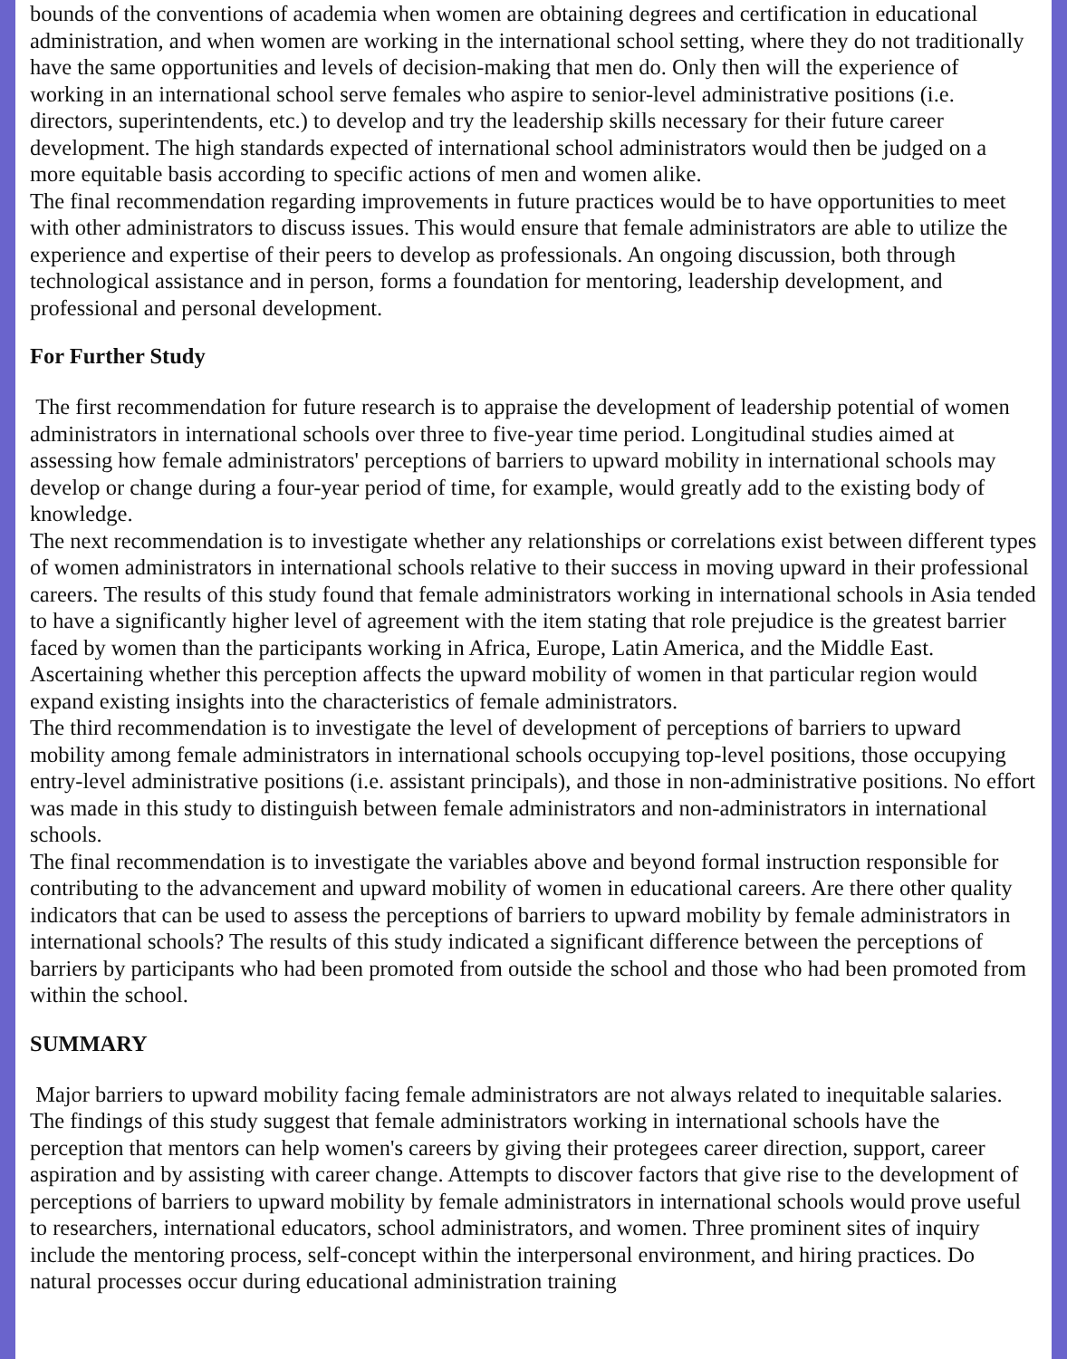bounds of the conventions of academia when women are obtaining degrees and certification in educational administration, and when women are working in the international school setting, where they do not traditionally have the same opportunities and levels of decision-making that men do. Only then will the experience of working in an international school serve females who aspire to senior-level administrative positions (i.e. directors, superintendents, etc.) to develop and try the leadership skills necessary for their future career development. The high standards expected of international school administrators would then be judged on a more equitable basis according to specific actions of men and women alike.
The final recommendation regarding improvements in future practices would be to have opportunities to meet with other administrators to discuss issues. This would ensure that female administrators are able to utilize the experience and expertise of their peers to develop as professionals. An ongoing discussion, both through technological assistance and in person, forms a foundation for mentoring, leadership development, and professional and personal development.
For Further Study
The first recommendation for future research is to appraise the development of leadership potential of women administrators in international schools over three to five-year time period. Longitudinal studies aimed at assessing how female administrators' perceptions of barriers to upward mobility in international schools may develop or change during a four-year period of time, for example, would greatly add to the existing body of knowledge.
The next recommendation is to investigate whether any relationships or correlations exist between different types of women administrators in international schools relative to their success in moving upward in their professional careers. The results of this study found that female administrators working in international schools in Asia tended to have a significantly higher level of agreement with the item stating that role prejudice is the greatest barrier faced by women than the participants working in Africa, Europe, Latin America, and the Middle East. Ascertaining whether this perception affects the upward mobility of women in that particular region would expand existing insights into the characteristics of female administrators.
The third recommendation is to investigate the level of development of perceptions of barriers to upward mobility among female administrators in international schools occupying top-level positions, those occupying entry-level administrative positions (i.e. assistant principals), and those in non-administrative positions. No effort was made in this study to distinguish between female administrators and non-administrators in international schools.
The final recommendation is to investigate the variables above and beyond formal instruction responsible for contributing to the advancement and upward mobility of women in educational careers. Are there other quality indicators that can be used to assess the perceptions of barriers to upward mobility by female administrators in international schools? The results of this study indicated a significant difference between the perceptions of barriers by participants who had been promoted from outside the school and those who had been promoted from within the school.
SUMMARY
Major barriers to upward mobility facing female administrators are not always related to inequitable salaries. The findings of this study suggest that female administrators working in international schools have the perception that mentors can help women's careers by giving their protegees career direction, support, career aspiration and by assisting with career change. Attempts to discover factors that give rise to the development of perceptions of barriers to upward mobility by female administrators in international schools would prove useful to researchers, international educators, school administrators, and women. Three prominent sites of inquiry include the mentoring process, self-concept within the interpersonal environment, and hiring practices. Do natural processes occur during educational administration training